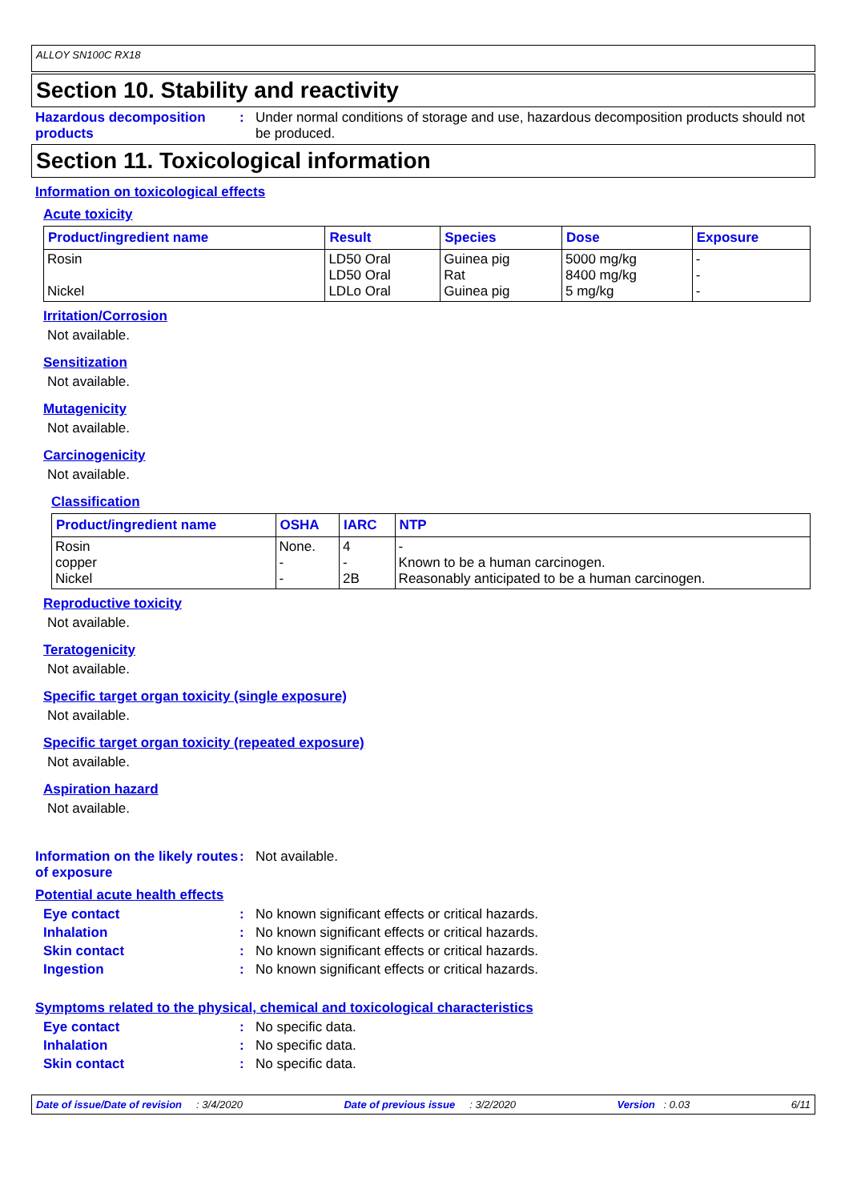ALLOY SN100C RX18
Section 10. Stability and reactivity
Hazardous decomposition products
: Under normal conditions of storage and use, hazardous decomposition products should not be produced.
Section 11. Toxicological information
Information on toxicological effects
Acute toxicity
| Product/ingredient name | Result | Species | Dose | Exposure |
| --- | --- | --- | --- | --- |
| Rosin Nickel | LD50 Oral LD50 Oral LDLo Oral | Guinea pig Rat Guinea pig | 5000 mg/kg 8400 mg/kg 5 mg/kg | - - - |
Irritation/Corrosion
Not available.
Sensitization
Not available.
Mutagenicity
Not available.
Carcinogenicity
Not available.
Classification
| Product/ingredient name | OSHA | IARC | NTP |
| --- | --- | --- | --- |
| Rosin copper Nickel | None. - - | 4 - 2B | - Known to be a human carcinogen. Reasonably anticipated to be a human carcinogen. |
Reproductive toxicity
Not available.
Teratogenicity
Not available.
Specific target organ toxicity (single exposure)
Not available.
Specific target organ toxicity (repeated exposure)
Not available.
Aspiration hazard
Not available.
Information on the likely routes of exposure
: Not available.
Potential acute health effects
Eye contact : No known significant effects or critical hazards.
Inhalation : No known significant effects or critical hazards.
Skin contact : No known significant effects or critical hazards.
Ingestion : No known significant effects or critical hazards.
Symptoms related to the physical, chemical and toxicological characteristics
Eye contact : No specific data.
Inhalation : No specific data.
Skin contact : No specific data.
Date of issue/Date of revision : 3/4/2020 Date of previous issue : 3/2/2020 Version : 0.03 6/11